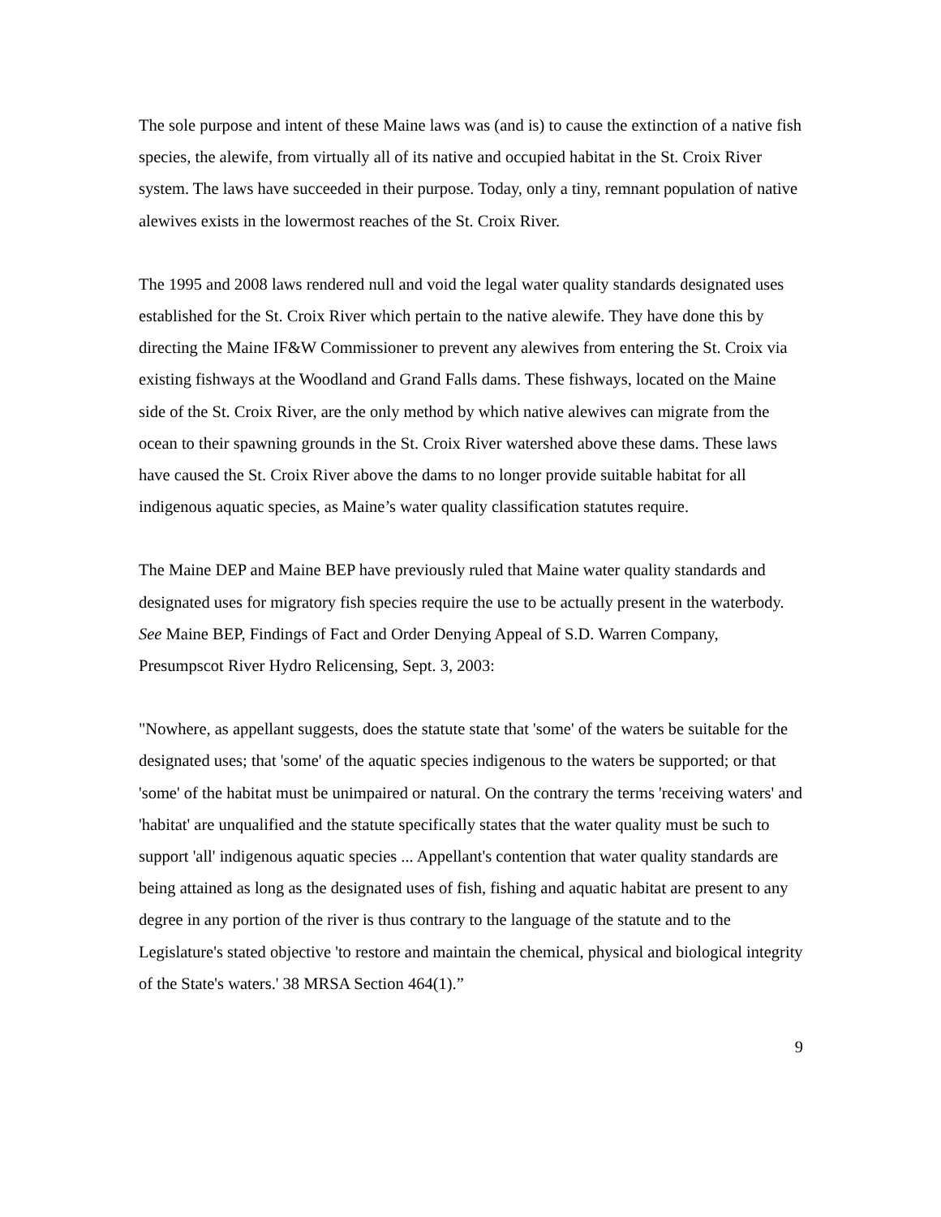The sole purpose and intent of these Maine laws was (and is) to cause the extinction of a native fish species, the alewife, from virtually all of its native and occupied habitat in the St. Croix River system. The laws have succeeded in their purpose. Today, only a tiny, remnant population of native alewives exists in the lowermost reaches of the St. Croix River.
The 1995 and 2008 laws rendered null and void the legal water quality standards designated uses established for the St. Croix River which pertain to the native alewife. They have done this by directing the Maine IF&W Commissioner to prevent any alewives from entering the St. Croix via existing fishways at the Woodland and Grand Falls dams. These fishways, located on the Maine side of the St. Croix River, are the only method by which native alewives can migrate from the ocean to their spawning grounds in the St. Croix River watershed above these dams. These laws have caused the St. Croix River above the dams to no longer provide suitable habitat for all indigenous aquatic species, as Maine’s water quality classification statutes require.
The Maine DEP and Maine BEP have previously ruled that Maine water quality standards and designated uses for migratory fish species require the use to be actually present in the waterbody. See Maine BEP, Findings of Fact and Order Denying Appeal of S.D. Warren Company, Presumpscot River Hydro Relicensing, Sept. 3, 2003:
"Nowhere, as appellant suggests, does the statute state that 'some' of the waters be suitable for the designated uses; that 'some' of the aquatic species indigenous to the waters be supported; or that 'some' of the habitat must be unimpaired or natural. On the contrary the terms 'receiving waters' and 'habitat' are unqualified and the statute specifically states that the water quality must be such to support 'all' indigenous aquatic species ... Appellant's contention that water quality standards are being attained as long as the designated uses of fish, fishing and aquatic habitat are present to any degree in any portion of the river is thus contrary to the language of the statute and to the Legislature's stated objective 'to restore and maintain the chemical, physical and biological integrity of the State's waters.' 38 MRSA Section 464(1).”
9